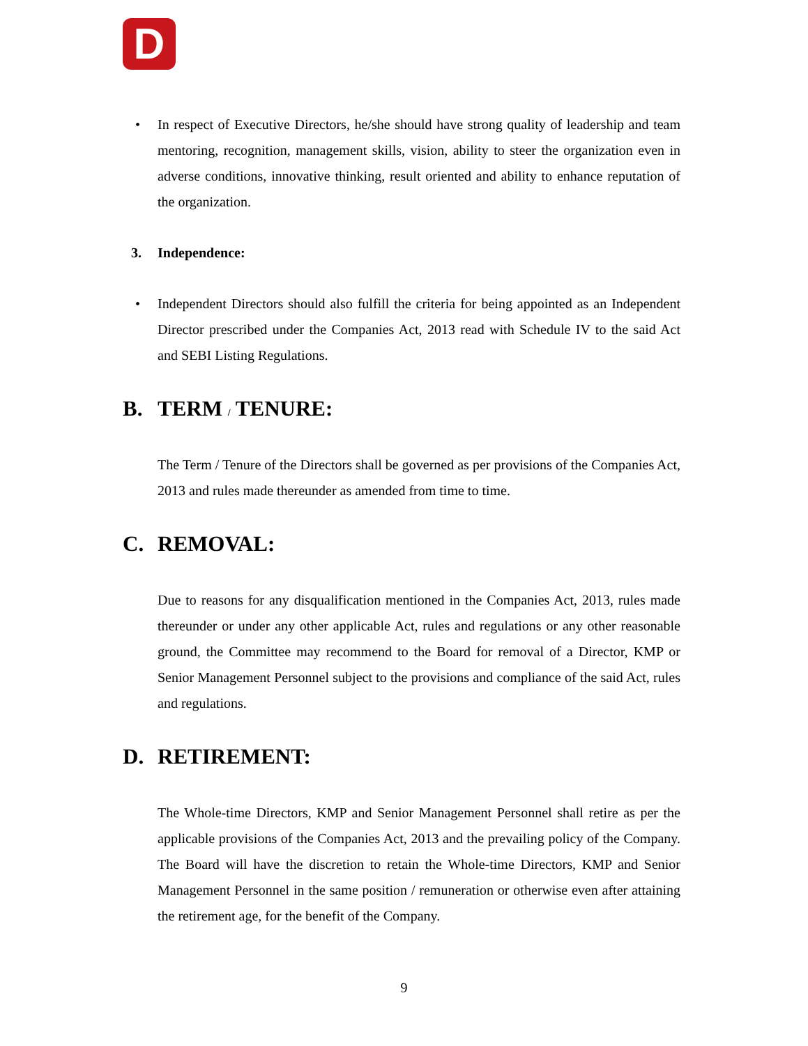D
• In respect of Executive Directors, he/she should have strong quality of leadership and team mentoring, recognition, management skills, vision, ability to steer the organization even in adverse conditions, innovative thinking, result oriented and ability to enhance reputation of the organization.
3. Independence:
• Independent Directors should also fulfill the criteria for being appointed as an Independent Director prescribed under the Companies Act, 2013 read with Schedule IV to the said Act and SEBI Listing Regulations.
B. TERM / TENURE:
The Term / Tenure of the Directors shall be governed as per provisions of the Companies Act, 2013 and rules made thereunder as amended from time to time.
C. REMOVAL:
Due to reasons for any disqualification mentioned in the Companies Act, 2013, rules made thereunder or under any other applicable Act, rules and regulations or any other reasonable ground, the Committee may recommend to the Board for removal of a Director, KMP or Senior Management Personnel subject to the provisions and compliance of the said Act, rules and regulations.
D. RETIREMENT:
The Whole-time Directors, KMP and Senior Management Personnel shall retire as per the applicable provisions of the Companies Act, 2013 and the prevailing policy of the Company. The Board will have the discretion to retain the Whole-time Directors, KMP and Senior Management Personnel in the same position / remuneration or otherwise even after attaining the retirement age, for the benefit of the Company.
9